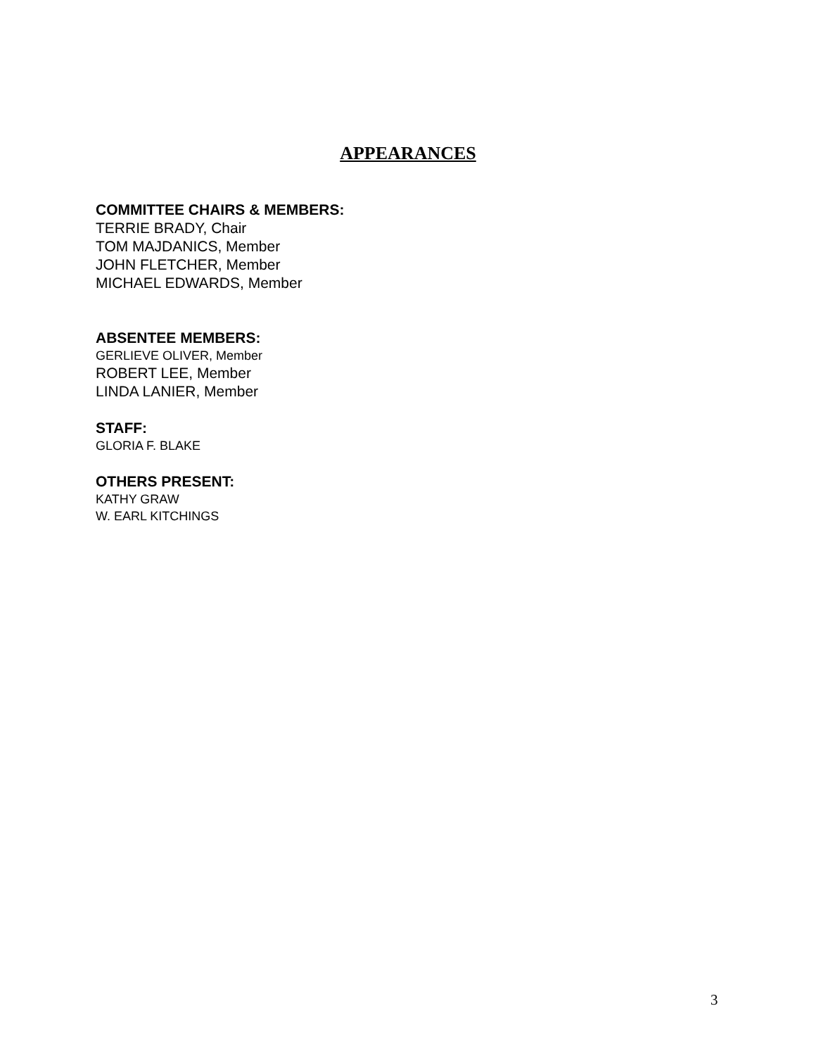APPEARANCES
COMMITTEE CHAIRS & MEMBERS:
TERRIE BRADY, Chair
TOM MAJDANICS, Member
JOHN FLETCHER, Member
MICHAEL EDWARDS, Member
ABSENTEE MEMBERS:
GERLIEVE OLIVER, Member
ROBERT LEE, Member
LINDA LANIER, Member
STAFF:
GLORIA F. BLAKE
OTHERS PRESENT:
KATHY GRAW
W. EARL KITCHINGS
3